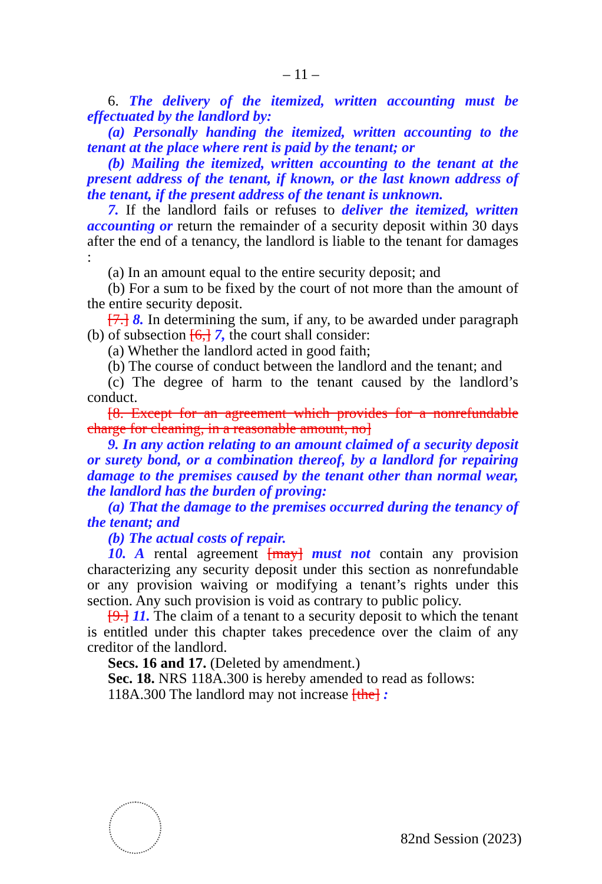– 11 –
6. The delivery of the itemized, written accounting must be effectuated by the landlord by:
(a) Personally handing the itemized, written accounting to the tenant at the place where rent is paid by the tenant; or
(b) Mailing the itemized, written accounting to the tenant at the present address of the tenant, if known, or the last known address of the tenant, if the present address of the tenant is unknown.
7. If the landlord fails or refuses to deliver the itemized, written accounting or return the remainder of a security deposit within 30 days after the end of a tenancy, the landlord is liable to the tenant for damages :
(a) In an amount equal to the entire security deposit; and
(b) For a sum to be fixed by the court of not more than the amount of the entire security deposit.
[7.] 8. In determining the sum, if any, to be awarded under paragraph (b) of subsection [6,] 7, the court shall consider:
(a) Whether the landlord acted in good faith;
(b) The course of conduct between the landlord and the tenant; and
(c) The degree of harm to the tenant caused by the landlord’s conduct.
[8. Except for an agreement which provides for a nonrefundable charge for cleaning, in a reasonable amount, no]
9. In any action relating to an amount claimed of a security deposit or surety bond, or a combination thereof, by a landlord for repairing damage to the premises caused by the tenant other than normal wear, the landlord has the burden of proving:
(a) That the damage to the premises occurred during the tenancy of the tenant; and
(b) The actual costs of repair.
10. A rental agreement [may] must not contain any provision characterizing any security deposit under this section as nonrefundable or any provision waiving or modifying a tenant’s rights under this section. Any such provision is void as contrary to public policy.
[9.] 11. The claim of a tenant to a security deposit to which the tenant is entitled under this chapter takes precedence over the claim of any creditor of the landlord.
Secs. 16 and 17. (Deleted by amendment.)
Sec. 18. NRS 118A.300 is hereby amended to read as follows:
118A.300 The landlord may not increase [the] :
82nd Session (2023)